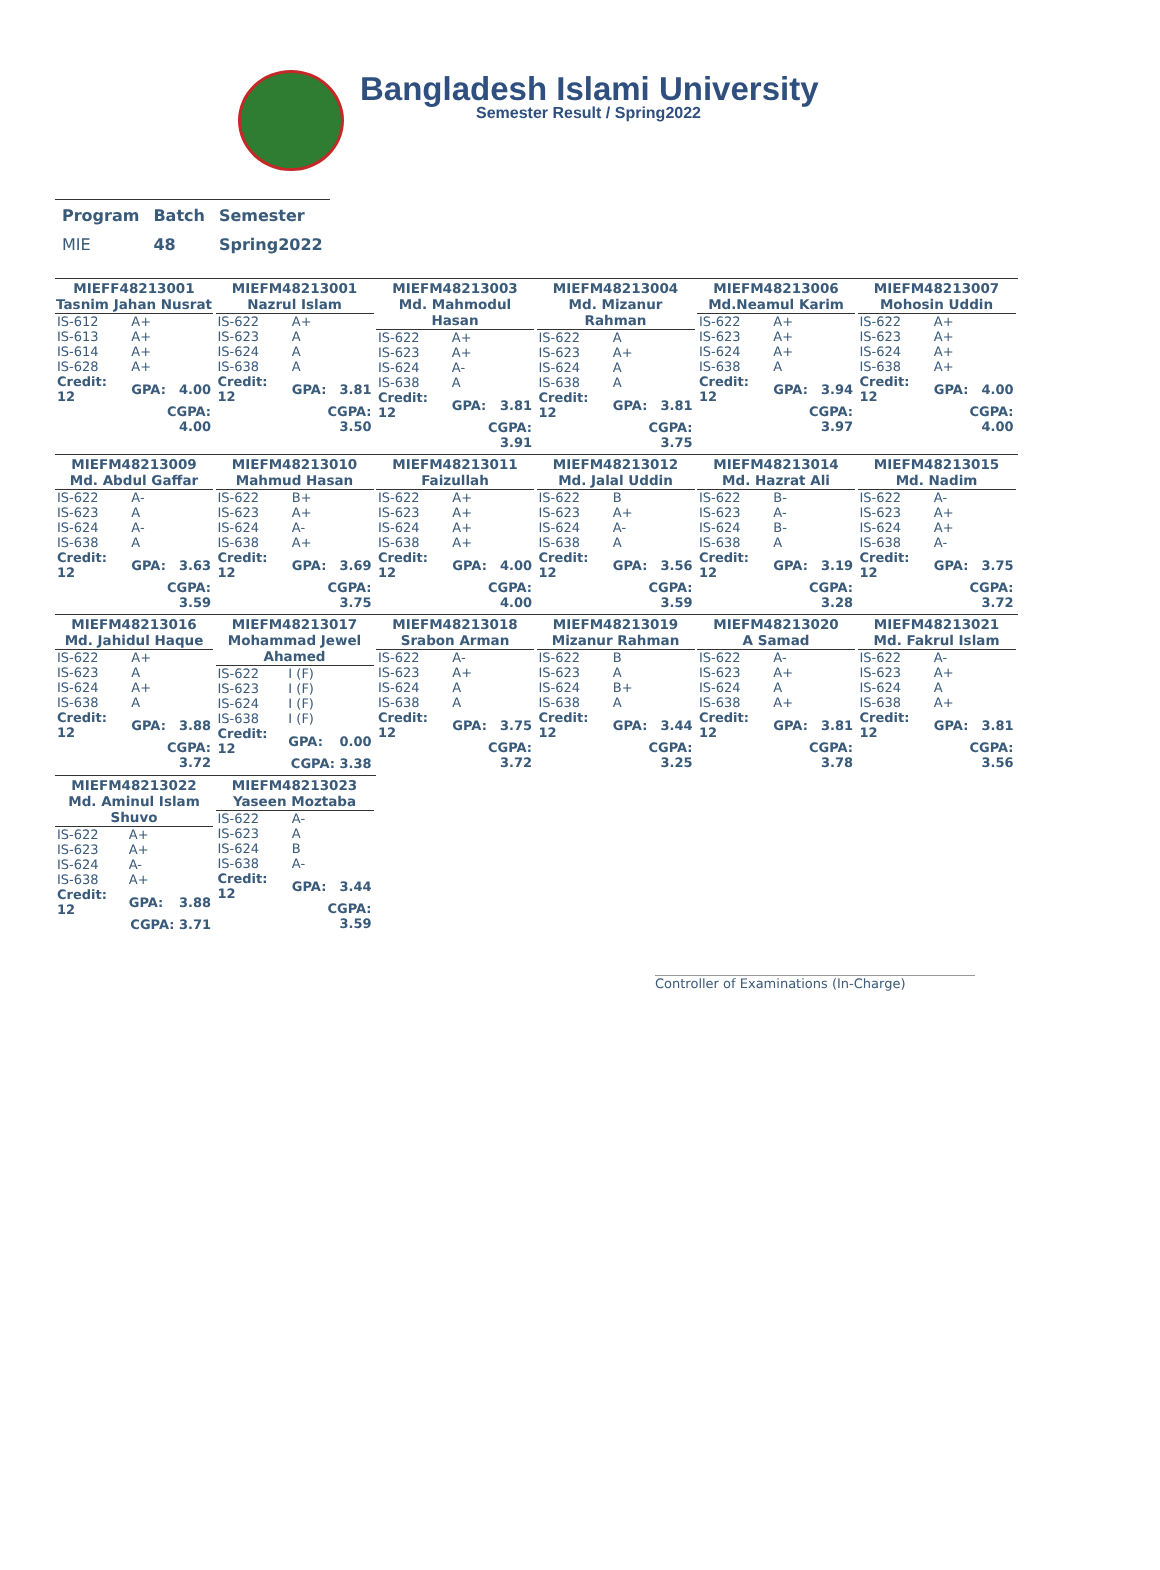Bangladesh Islami University
Semester Result / Spring2022
| Program | Batch | Semester |
| --- | --- | --- |
| MIE | 48 | Spring2022 |
| MIEFF48213001 Tasnim Jahan Nusrat | | |
| --- | --- | --- |
| IS-612 | A+ | |
| IS-613 | A+ | |
| IS-614 | A+ | |
| IS-628 | A+ | |
| Credit: 12 | GPA: | 4.00 |
| | CGPA: 4.00 | |
| MIEFM48213001 Nazrul Islam | | |
| --- | --- | --- |
| IS-622 | A+ | |
| IS-623 | A | |
| IS-624 | A | |
| IS-638 | A | |
| Credit: 12 | GPA: | 3.81 |
| | CGPA: 3.50 | |
| MIEFM48213003 Md. Mahmodul Hasan | | |
| --- | --- | --- |
| IS-622 | A+ | |
| IS-623 | A+ | |
| IS-624 | A- | |
| IS-638 | A | |
| Credit: 12 | GPA: | 3.81 |
| | CGPA: 3.91 | |
| MIEFM48213004 Md. Mizanur Rahman | | |
| --- | --- | --- |
| IS-622 | A | |
| IS-623 | A+ | |
| IS-624 | A | |
| IS-638 | A | |
| Credit: 12 | GPA: | 3.81 |
| | CGPA: 3.75 | |
| MIEFM48213006 Md.Neamul Karim | | |
| --- | --- | --- |
| IS-622 | A+ | |
| IS-623 | A+ | |
| IS-624 | A+ | |
| IS-638 | A | |
| Credit: 12 | GPA: | 3.94 |
| | CGPA: 3.97 | |
| MIEFM48213007 Mohosin Uddin | | |
| --- | --- | --- |
| IS-622 | A+ | |
| IS-623 | A+ | |
| IS-624 | A+ | |
| IS-638 | A+ | |
| Credit: 12 | GPA: | 4.00 |
| | CGPA: 4.00 | |
| MIEFM48213009 Md. Abdul Gaffar | | |
| --- | --- | --- |
| IS-622 | A- | |
| IS-623 | A | |
| IS-624 | A- | |
| IS-638 | A | |
| Credit: 12 | GPA: | 3.63 |
| | CGPA: 3.59 | |
| MIEFM48213010 Mahmud Hasan | | |
| --- | --- | --- |
| IS-622 | B+ | |
| IS-623 | A+ | |
| IS-624 | A- | |
| IS-638 | A+ | |
| Credit: 12 | GPA: | 3.69 |
| | CGPA: 3.75 | |
| MIEFM48213011 Faizullah | | |
| --- | --- | --- |
| IS-622 | A+ | |
| IS-623 | A+ | |
| IS-624 | A+ | |
| IS-638 | A+ | |
| Credit: 12 | GPA: | 4.00 |
| | CGPA: 4.00 | |
| MIEFM48213012 Md. Jalal Uddin | | |
| --- | --- | --- |
| IS-622 | B | |
| IS-623 | A+ | |
| IS-624 | A- | |
| IS-638 | A | |
| Credit: 12 | GPA: | 3.56 |
| | CGPA: 3.59 | |
| MIEFM48213014 Md. Hazrat Ali | | |
| --- | --- | --- |
| IS-622 | B- | |
| IS-623 | A- | |
| IS-624 | B- | |
| IS-638 | A | |
| Credit: 12 | GPA: | 3.19 |
| | CGPA: 3.28 | |
| MIEFM48213015 Md. Nadim | | |
| --- | --- | --- |
| IS-622 | A- | |
| IS-623 | A+ | |
| IS-624 | A+ | |
| IS-638 | A- | |
| Credit: 12 | GPA: | 3.75 |
| | CGPA: 3.72 | |
| MIEFM48213016 Md. Jahidul Haque | | |
| --- | --- | --- |
| IS-622 | A+ | |
| IS-623 | A | |
| IS-624 | A+ | |
| IS-638 | A | |
| Credit: 12 | GPA: | 3.88 |
| | CGPA: 3.72 | |
| MIEFM48213017 Mohammad Jewel Ahamed | | |
| --- | --- | --- |
| IS-622 | I (F) | |
| IS-623 | I (F) | |
| IS-624 | I (F) | |
| IS-638 | I (F) | |
| Credit: 12 | GPA: | 0.00 |
| | CGPA: 3.38 | |
| MIEFM48213018 Srabon Arman | | |
| --- | --- | --- |
| IS-622 | A- | |
| IS-623 | A+ | |
| IS-624 | A | |
| IS-638 | A | |
| Credit: 12 | GPA: | 3.75 |
| | CGPA: 3.72 | |
| MIEFM48213019 Mizanur Rahman | | |
| --- | --- | --- |
| IS-622 | B | |
| IS-623 | A | |
| IS-624 | B+ | |
| IS-638 | A | |
| Credit: 12 | GPA: | 3.44 |
| | CGPA: 3.25 | |
| MIEFM48213020 A Samad | | |
| --- | --- | --- |
| IS-622 | A- | |
| IS-623 | A+ | |
| IS-624 | A | |
| IS-638 | A+ | |
| Credit: 12 | GPA: | 3.81 |
| | CGPA: 3.78 | |
| MIEFM48213021 Md. Fakrul Islam | | |
| --- | --- | --- |
| IS-622 | A- | |
| IS-623 | A+ | |
| IS-624 | A | |
| IS-638 | A+ | |
| Credit: 12 | GPA: | 3.81 |
| | CGPA: 3.56 | |
| MIEFM48213022 Md. Aminul Islam Shuvo | | |
| --- | --- | --- |
| IS-622 | A+ | |
| IS-623 | A+ | |
| IS-624 | A- | |
| IS-638 | A+ | |
| Credit: 12 | GPA: | 3.88 |
| | CGPA: 3.71 | |
| MIEFM48213023 Yaseen Moztaba | | |
| --- | --- | --- |
| IS-622 | A- | |
| IS-623 | A | |
| IS-624 | B | |
| IS-638 | A- | |
| Credit: 12 | GPA: | 3.44 |
| | CGPA: 3.59 | |
Controller of Examinations (In-Charge)